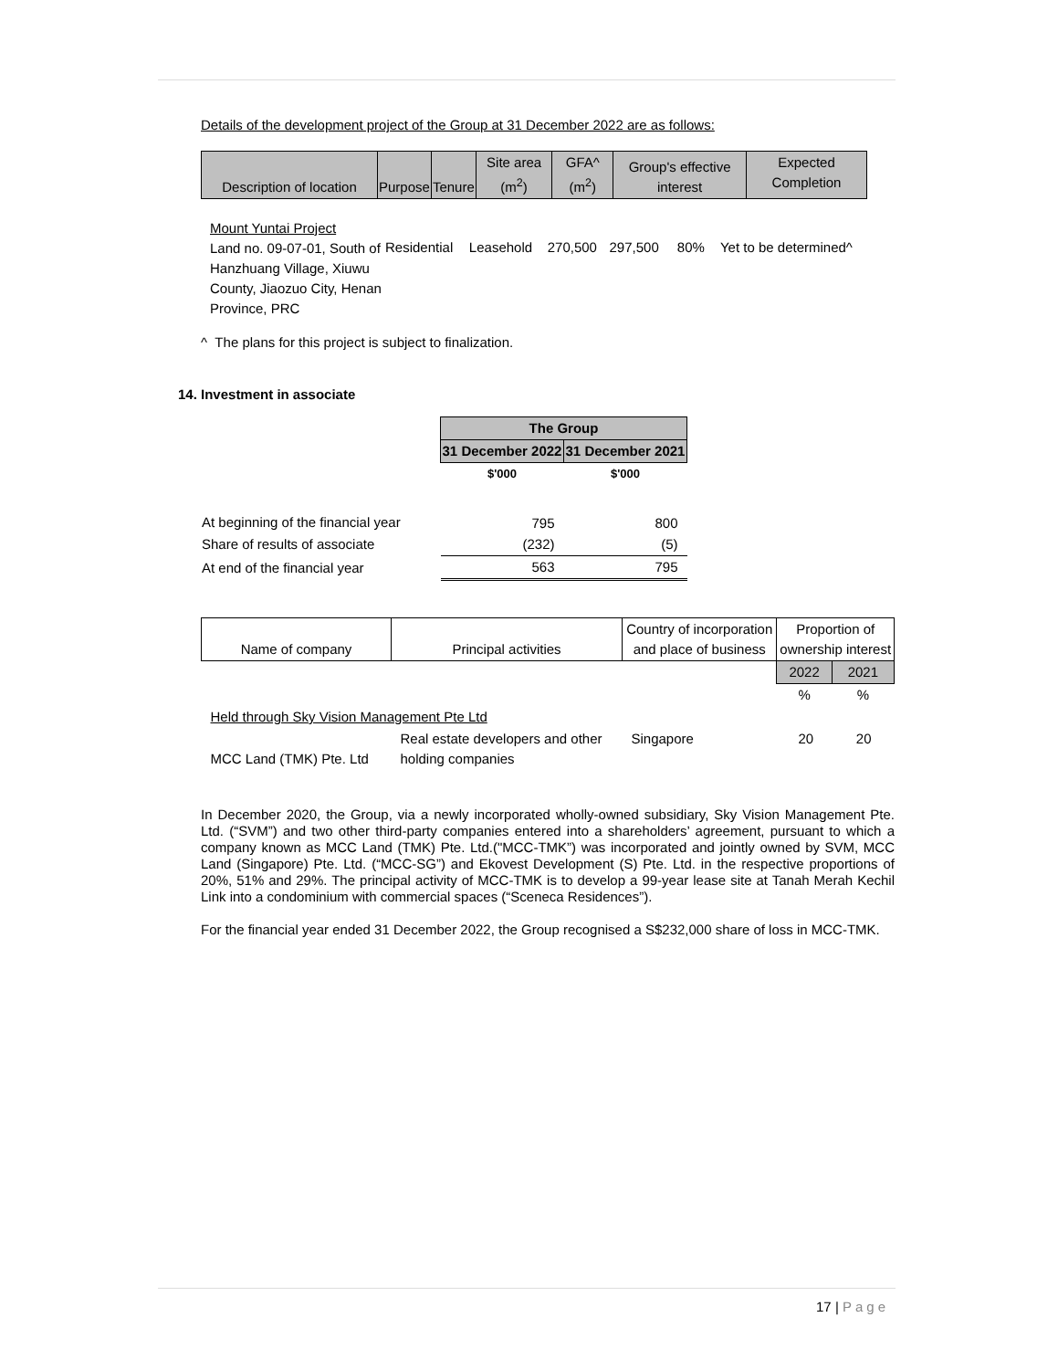Details of the development project of the Group at 31 December 2022 are as follows:
| Description of location | Purpose | Tenure | Site area (m<sup>2</sup>) | GFA^ (m<sup>2</sup>) | Group's effective interest | Expected Completion |
| --- | --- | --- | --- | --- | --- | --- |
| Mount Yuntai Project Land no. 09-07-01, South of Hanzhuang Village, Xiuwu County, Jiaozuo City, Henan Province, PRC | Residential | Leasehold | 270,500 | 297,500 | 80% | Yet to be determined^ |
^ The plans for this project is subject to finalization.
14. Investment in associate
| | The Group | |
| | 31 December 2022 | 31 December 2021 |
| | $'000 | $'000 |
| At beginning of the financial year | 795 | 800 |
| Share of results of associate | (232) | (5) |
| At end of the financial year | 563 | 795 |
| Name of company | Principal activities | Country of incorporation and place of business | Proportion of ownership interest | |
| --- | --- | --- | --- | --- |
| | | | 2022 | 2021 |
| | | | % | % |
| Held through Sky Vision Management Pte Ltd | | | | |
| MCC Land (TMK) Pte. Ltd | Real estate developers and other holding companies | Singapore | 20 | 20 |
In December 2020, the Group, via a newly incorporated wholly-owned subsidiary, Sky Vision Management Pte. Ltd. (“SVM”) and two other third-party companies entered into a shareholders’ agreement, pursuant to which a company known as MCC Land (TMK) Pte. Ltd.("MCC-TMK”) was incorporated and jointly owned by SVM, MCC Land (Singapore) Pte. Ltd. (“MCC-SG”) and Ekovest Development (S) Pte. Ltd. in the respective proportions of 20%, 51% and 29%. The principal activity of MCC-TMK is to develop a 99-year lease site at Tanah Merah Kechil Link into a condominium with commercial spaces (“Sceneca Residences”).
For the financial year ended 31 December 2022, the Group recognised a S$232,000 share of loss in MCC-TMK.
17 | Page